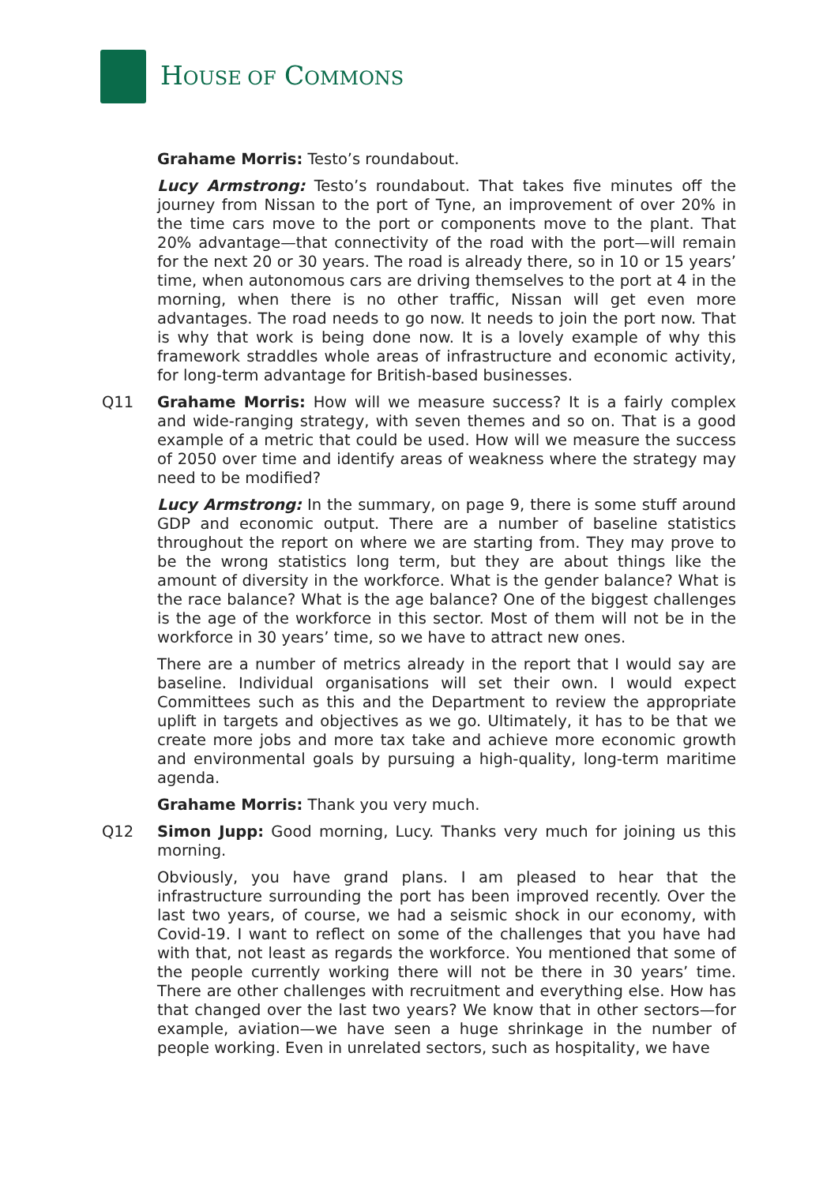HOUSE OF COMMONS
Grahame Morris: Testo’s roundabout.
Lucy Armstrong: Testo’s roundabout. That takes five minutes off the journey from Nissan to the port of Tyne, an improvement of over 20% in the time cars move to the port or components move to the plant. That 20% advantage—that connectivity of the road with the port—will remain for the next 20 or 30 years. The road is already there, so in 10 or 15 years’ time, when autonomous cars are driving themselves to the port at 4 in the morning, when there is no other traffic, Nissan will get even more advantages. The road needs to go now. It needs to join the port now. That is why that work is being done now. It is a lovely example of why this framework straddles whole areas of infrastructure and economic activity, for long-term advantage for British-based businesses.
Q11 Grahame Morris: How will we measure success? It is a fairly complex and wide-ranging strategy, with seven themes and so on. That is a good example of a metric that could be used. How will we measure the success of 2050 over time and identify areas of weakness where the strategy may need to be modified?
Lucy Armstrong: In the summary, on page 9, there is some stuff around GDP and economic output. There are a number of baseline statistics throughout the report on where we are starting from. They may prove to be the wrong statistics long term, but they are about things like the amount of diversity in the workforce. What is the gender balance? What is the race balance? What is the age balance? One of the biggest challenges is the age of the workforce in this sector. Most of them will not be in the workforce in 30 years’ time, so we have to attract new ones.
There are a number of metrics already in the report that I would say are baseline. Individual organisations will set their own. I would expect Committees such as this and the Department to review the appropriate uplift in targets and objectives as we go. Ultimately, it has to be that we create more jobs and more tax take and achieve more economic growth and environmental goals by pursuing a high-quality, long-term maritime agenda.
Grahame Morris: Thank you very much.
Q12 Simon Jupp: Good morning, Lucy. Thanks very much for joining us this morning.
Obviously, you have grand plans. I am pleased to hear that the infrastructure surrounding the port has been improved recently. Over the last two years, of course, we had a seismic shock in our economy, with Covid-19. I want to reflect on some of the challenges that you have had with that, not least as regards the workforce. You mentioned that some of the people currently working there will not be there in 30 years’ time. There are other challenges with recruitment and everything else. How has that changed over the last two years? We know that in other sectors—for example, aviation—we have seen a huge shrinkage in the number of people working. Even in unrelated sectors, such as hospitality, we have